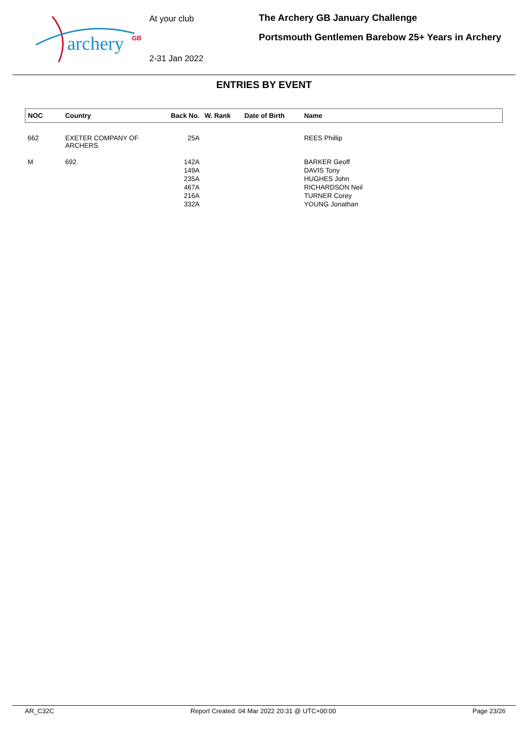archery
GB
At your club
2-31 Jan 2022
The Archery GB January Challenge
Portsmouth Gentlemen Barebow 25+ Years in Archery
ENTRIES BY EVENT
| NOC | Country | Back No. | W. Rank | Date of Birth | Name |
| --- | --- | --- | --- | --- | --- |
| 662 | EXETER COMPANY OF ARCHERS | 25A | | | REES Phillip |
| M | 692 | 142A | | | BARKER Geoff |
| | | 149A | | | DAVIS Tony |
| | | 235A | | | HUGHES John |
| | | 467A | | | RICHARDSON Neil |
| | | 216A | | | TURNER Corey |
| | | 332A | | | YOUNG Jonathan |
AR_C32C Report Created: 04 Mar 2022 20:31 @ UTC+00:00 Page 23/26